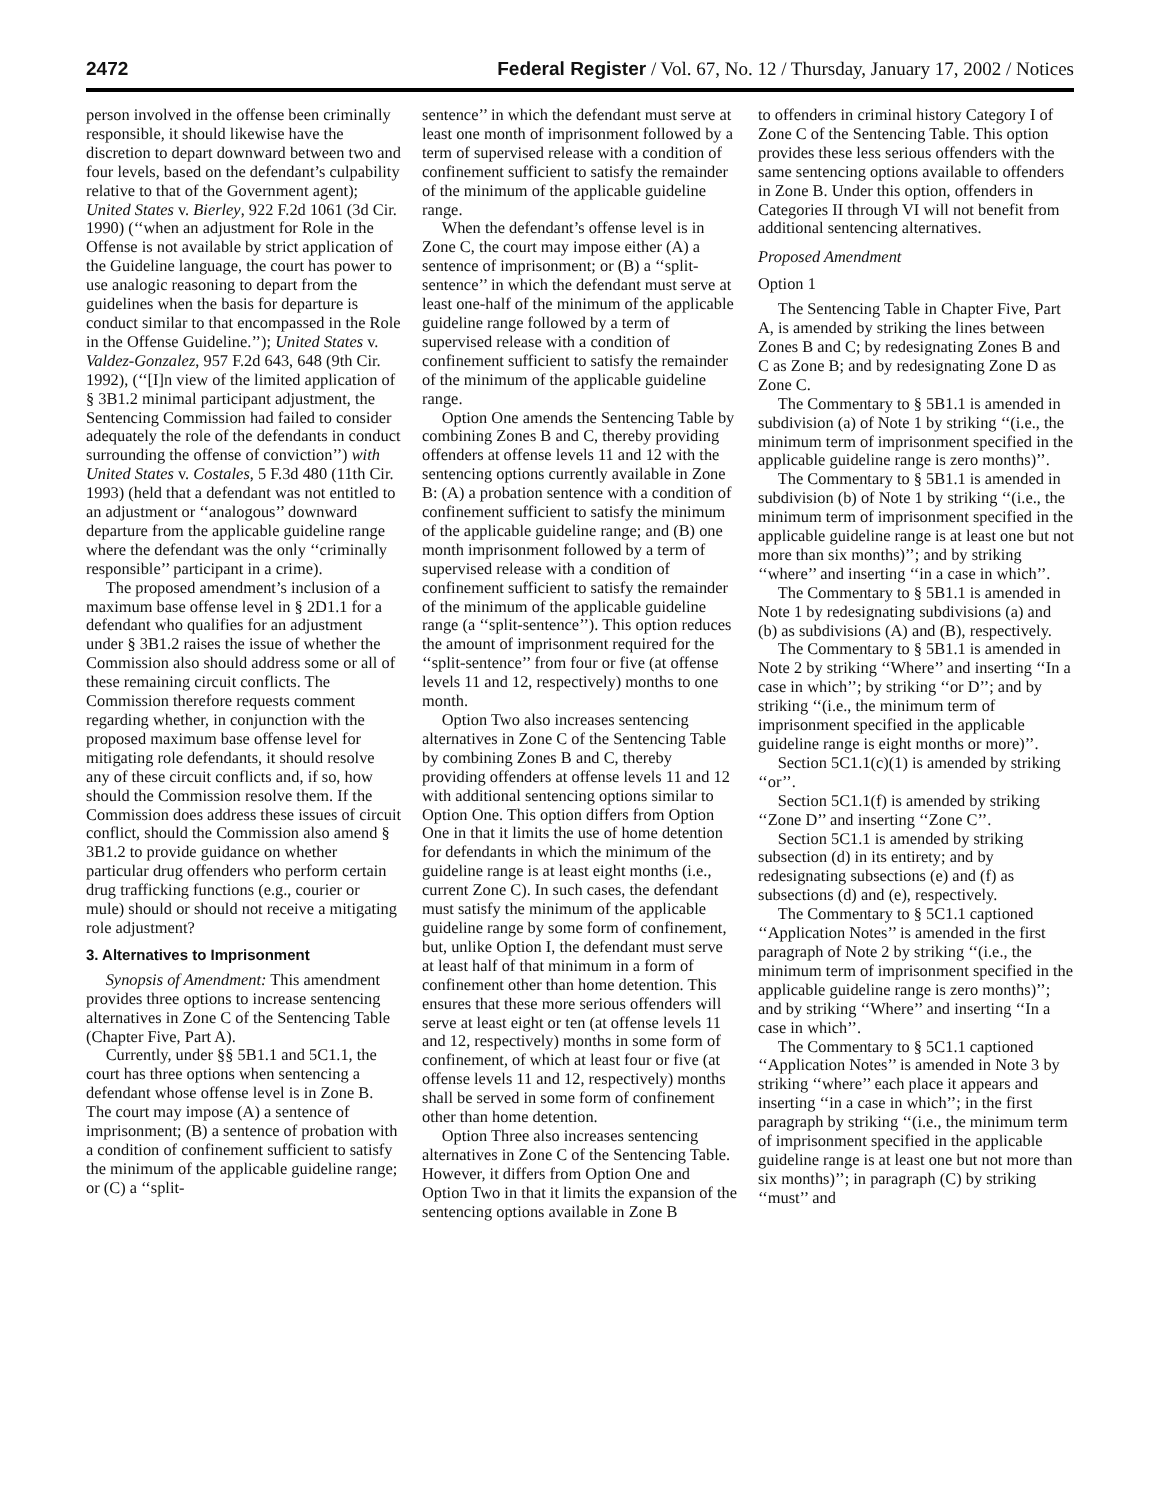2472 Federal Register / Vol. 67, No. 12 / Thursday, January 17, 2002 / Notices
person involved in the offense been criminally responsible, it should likewise have the discretion to depart downward between two and four levels, based on the defendant’s culpability relative to that of the Government agent); United States v. Bierley, 922 F.2d 1061 (3d Cir. 1990) (‘‘when an adjustment for Role in the Offense is not available by strict application of the Guideline language, the court has power to use analogic reasoning to depart from the guidelines when the basis for departure is conduct similar to that encompassed in the Role in the Offense Guideline.’’); United States v. Valdez-Gonzalez, 957 F.2d 643, 648 (9th Cir. 1992), (‘‘[I]n view of the limited application of § 3B1.2 minimal participant adjustment, the Sentencing Commission had failed to consider adequately the role of the defendants in conduct surrounding the offense of conviction’’) with United States v. Costales, 5 F.3d 480 (11th Cir. 1993) (held that a defendant was not entitled to an adjustment or ‘‘analogous’’ downward departure from the applicable guideline range where the defendant was the only ‘‘criminally responsible’’ participant in a crime).
The proposed amendment’s inclusion of a maximum base offense level in § 2D1.1 for a defendant who qualifies for an adjustment under § 3B1.2 raises the issue of whether the Commission also should address some or all of these remaining circuit conflicts. The Commission therefore requests comment regarding whether, in conjunction with the proposed maximum base offense level for mitigating role defendants, it should resolve any of these circuit conflicts and, if so, how should the Commission resolve them. If the Commission does address these issues of circuit conflict, should the Commission also amend § 3B1.2 to provide guidance on whether particular drug offenders who perform certain drug trafficking functions (e.g., courier or mule) should or should not receive a mitigating role adjustment?
3. Alternatives to Imprisonment
Synopsis of Amendment: This amendment provides three options to increase sentencing alternatives in Zone C of the Sentencing Table (Chapter Five, Part A).
Currently, under §§ 5B1.1 and 5C1.1, the court has three options when sentencing a defendant whose offense level is in Zone B. The court may impose (A) a sentence of imprisonment; (B) a sentence of probation with a condition of confinement sufficient to satisfy the minimum of the applicable guideline range; or (C) a ‘‘split-
sentence’’ in which the defendant must serve at least one month of imprisonment followed by a term of supervised release with a condition of confinement sufficient to satisfy the remainder of the minimum of the applicable guideline range.
When the defendant’s offense level is in Zone C, the court may impose either (A) a sentence of imprisonment; or (B) a ‘‘split-sentence’’ in which the defendant must serve at least one-half of the minimum of the applicable guideline range followed by a term of supervised release with a condition of confinement sufficient to satisfy the remainder of the minimum of the applicable guideline range.
Option One amends the Sentencing Table by combining Zones B and C, thereby providing offenders at offense levels 11 and 12 with the sentencing options currently available in Zone B: (A) a probation sentence with a condition of confinement sufficient to satisfy the minimum of the applicable guideline range; and (B) one month imprisonment followed by a term of supervised release with a condition of confinement sufficient to satisfy the remainder of the minimum of the applicable guideline range (a ‘‘split-sentence’’). This option reduces the amount of imprisonment required for the ‘‘split-sentence’’ from four or five (at offense levels 11 and 12, respectively) months to one month.
Option Two also increases sentencing alternatives in Zone C of the Sentencing Table by combining Zones B and C, thereby providing offenders at offense levels 11 and 12 with additional sentencing options similar to Option One. This option differs from Option One in that it limits the use of home detention for defendants in which the minimum of the guideline range is at least eight months (i.e., current Zone C). In such cases, the defendant must satisfy the minimum of the applicable guideline range by some form of confinement, but, unlike Option I, the defendant must serve at least half of that minimum in a form of confinement other than home detention. This ensures that these more serious offenders will serve at least eight or ten (at offense levels 11 and 12, respectively) months in some form of confinement, of which at least four or five (at offense levels 11 and 12, respectively) months shall be served in some form of confinement other than home detention.
Option Three also increases sentencing alternatives in Zone C of the Sentencing Table. However, it differs from Option One and Option Two in that it limits the expansion of the sentencing options available in Zone B
to offenders in criminal history Category I of Zone C of the Sentencing Table. This option provides these less serious offenders with the same sentencing options available to offenders in Zone B. Under this option, offenders in Categories II through VI will not benefit from additional sentencing alternatives.
Proposed Amendment
Option 1
The Sentencing Table in Chapter Five, Part A, is amended by striking the lines between Zones B and C; by redesignating Zones B and C as Zone B; and by redesignating Zone D as Zone C.
The Commentary to § 5B1.1 is amended in subdivision (a) of Note 1 by striking ‘‘(i.e., the minimum term of imprisonment specified in the applicable guideline range is zero months)’’.
The Commentary to § 5B1.1 is amended in subdivision (b) of Note 1 by striking ‘‘(i.e., the minimum term of imprisonment specified in the applicable guideline range is at least one but not more than six months)’’; and by striking ‘‘where’’ and inserting ‘‘in a case in which’’.
The Commentary to § 5B1.1 is amended in Note 1 by redesignating subdivisions (a) and (b) as subdivisions (A) and (B), respectively.
The Commentary to § 5B1.1 is amended in Note 2 by striking ‘‘Where’’ and inserting ‘‘In a case in which’’; by striking ‘‘or D’’; and by striking ‘‘(i.e., the minimum term of imprisonment specified in the applicable guideline range is eight months or more)’’.
Section 5C1.1(c)(1) is amended by striking ‘‘or’’.
Section 5C1.1(f) is amended by striking ‘‘Zone D’’ and inserting ‘‘Zone C’’.
Section 5C1.1 is amended by striking subsection (d) in its entirety; and by redesignating subsections (e) and (f) as subsections (d) and (e), respectively.
The Commentary to § 5C1.1 captioned ‘‘Application Notes’’ is amended in the first paragraph of Note 2 by striking ‘‘(i.e., the minimum term of imprisonment specified in the applicable guideline range is zero months)’’; and by striking ‘‘Where’’ and inserting ‘‘In a case in which’’.
The Commentary to § 5C1.1 captioned ‘‘Application Notes’’ is amended in Note 3 by striking ‘‘where’’ each place it appears and inserting ‘‘in a case in which’’; in the first paragraph by striking ‘‘(i.e., the minimum term of imprisonment specified in the applicable guideline range is at least one but not more than six months)’’; in paragraph (C) by striking ‘‘must’’ and